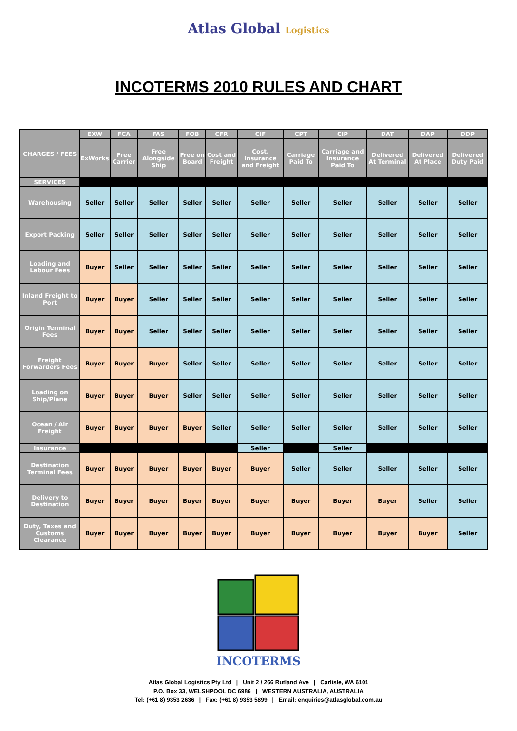Atlas Global Logistics
INCOTERMS 2010 RULES AND CHART
| CHARGES / FEES | EXW | FCA | FAS | FOB | CFR | CIF | CPT | CIP | DAT | DAP | DDP |
| --- | --- | --- | --- | --- | --- | --- | --- | --- | --- | --- | --- |
| | ExWorks | Free Carrier | Free Alongside Ship | Free on Board | Cost and Freight | Cost, Insurance and Freight | Carriage Paid To | Carriage and Insurance Paid To | Delivered At Terminal | Delivered At Place | Delivered Duty Paid |
| SERVICES | | | | | | | | | | | |
| Warehousing | Seller | Seller | Seller | Seller | Seller | Seller | Seller | Seller | Seller | Seller | Seller |
| Export Packing | Seller | Seller | Seller | Seller | Seller | Seller | Seller | Seller | Seller | Seller | Seller |
| Loading and Labour Fees | Buyer | Seller | Seller | Seller | Seller | Seller | Seller | Seller | Seller | Seller | Seller |
| Inland Freight to Port | Buyer | Buyer | Seller | Seller | Seller | Seller | Seller | Seller | Seller | Seller | Seller |
| Origin Terminal Fees | Buyer | Buyer | Seller | Seller | Seller | Seller | Seller | Seller | Seller | Seller | Seller |
| Freight Forwarders Fees | Buyer | Buyer | Buyer | Seller | Seller | Seller | Seller | Seller | Seller | Seller | Seller |
| Loading on Ship/Plane | Buyer | Buyer | Buyer | Seller | Seller | Seller | Seller | Seller | Seller | Seller | Seller |
| Ocean / Air Freight | Buyer | Buyer | Buyer | Buyer | Seller | Seller | Seller | Seller | Seller | Seller | Seller |
| Insurance | | | | | | Seller | | Seller | | | |
| Destination Terminal Fees | Buyer | Buyer | Buyer | Buyer | Buyer | Buyer | Seller | Seller | Seller | Seller | Seller |
| Delivery to Destination | Buyer | Buyer | Buyer | Buyer | Buyer | Buyer | Buyer | Buyer | Buyer | Seller | Seller |
| Duty, Taxes and Customs Clearance | Buyer | Buyer | Buyer | Buyer | Buyer | Buyer | Buyer | Buyer | Buyer | Buyer | Seller |
INCOTERMS
Atlas Global Logistics Pty Ltd | Unit 2 / 266 Rutland Ave | Carlisle, WA 6101
P.O. Box 33, WELSHPOOL DC 6986 | WESTERN AUSTRALIA, AUSTRALIA
Tel: (+61 8) 9353 2636 | Fax: (+61 8) 9353 5899 | Email: enquiries@atlasglobal.com.au